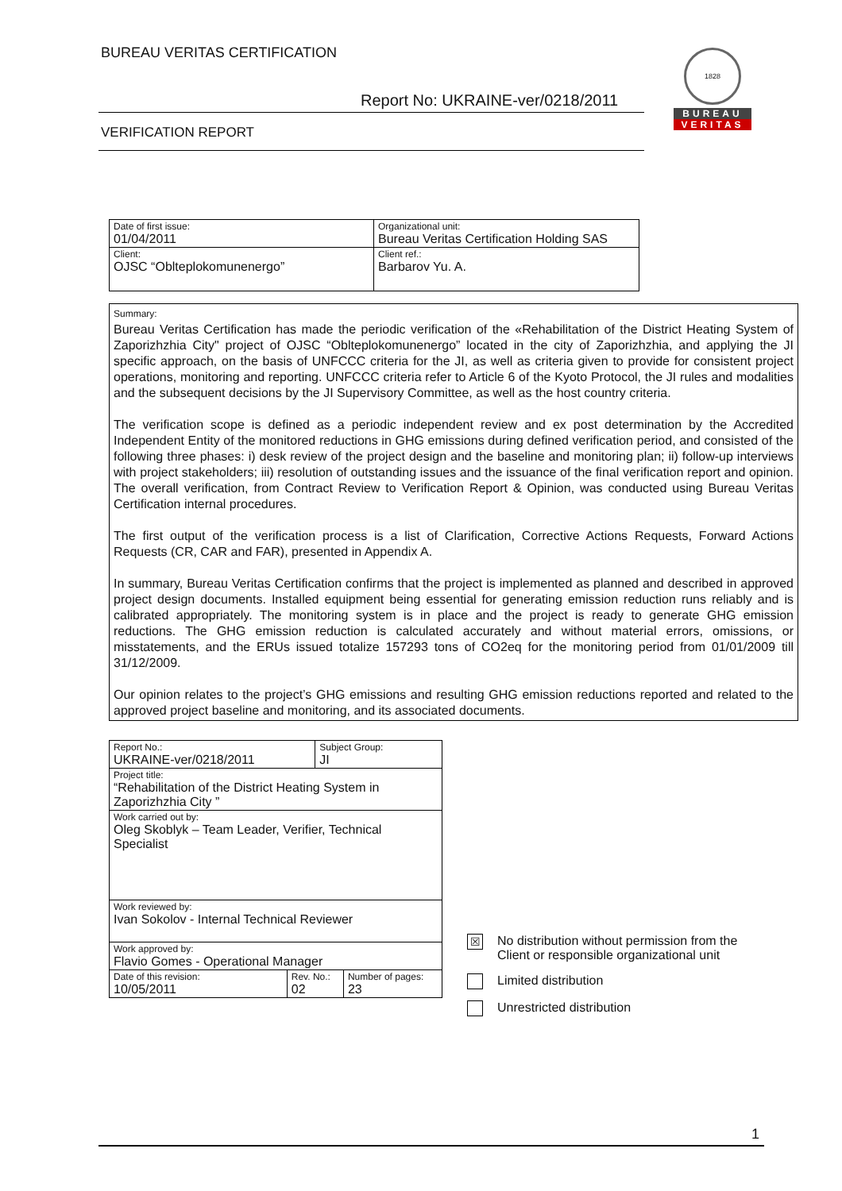BUREAU VERITAS CERTIFICATION
Report No: UKRAINE-ver/0218/2011
VERIFICATION REPORT
1828
BUREAU
VERITAS
| Date of first issue: 01/04/2011 | Organizational unit: Bureau Veritas Certification Holding SAS |
| Client: OJSC “Oblteplokomunenergo” | Client ref.: Barbarov Yu. A. |
Summary:
Bureau Veritas Certification has made the periodic verification of the «Rehabilitation of the District Heating System of Zaporizhzhia City" project of OJSC “Oblteplokomunenergo” located in the city of Zaporizhzhia, and applying the JI specific approach, on the basis of UNFCCC criteria for the JI, as well as criteria given to provide for consistent project operations, monitoring and reporting. UNFCCC criteria refer to Article 6 of the Kyoto Protocol, the JI rules and modalities and the subsequent decisions by the JI Supervisory Committee, as well as the host country criteria.
The verification scope is defined as a periodic independent review and ex post determination by the Accredited Independent Entity of the monitored reductions in GHG emissions during defined verification period, and consisted of the following three phases: i) desk review of the project design and the baseline and monitoring plan; ii) follow-up interviews with project stakeholders; iii) resolution of outstanding issues and the issuance of the final verification report and opinion. The overall verification, from Contract Review to Verification Report & Opinion, was conducted using Bureau Veritas Certification internal procedures.
The first output of the verification process is a list of Clarification, Corrective Actions Requests, Forward Actions Requests (CR, CAR and FAR), presented in Appendix A.
In summary, Bureau Veritas Certification confirms that the project is implemented as planned and described in approved project design documents. Installed equipment being essential for generating emission reduction runs reliably and is calibrated appropriately. The monitoring system is in place and the project is ready to generate GHG emission reductions. The GHG emission reduction is calculated accurately and without material errors, omissions, or misstatements, and the ERUs issued totalize 157293 tons of CO2eq for the monitoring period from 01/01/2009 till 31/12/2009.
Our opinion relates to the project’s GHG emissions and resulting GHG emission reductions reported and related to the approved project baseline and monitoring, and its associated documents.
| Report No.: UKRAINE-ver/0218/2011 | | Subject Group: JI | |
| Project title: “Rehabilitation of the District Heating System in Zaporizhzhia City ” | | | |
| Work carried out by: Oleg Skoblyk – Team Leader, Verifier, Technical Specialist | | | |
| Work reviewed by: Ivan Sokolov - Internal Technical Reviewer | | | |
| Work approved by: Flavio Gomes - Operational Manager | | | |
| Date of this revision: 10/05/2011 | Rev. No.: 02 | | Number of pages: 23 |
☒ No distribution without permission from the
Client or responsible organizational unit
Limited distribution
Unrestricted distribution
1